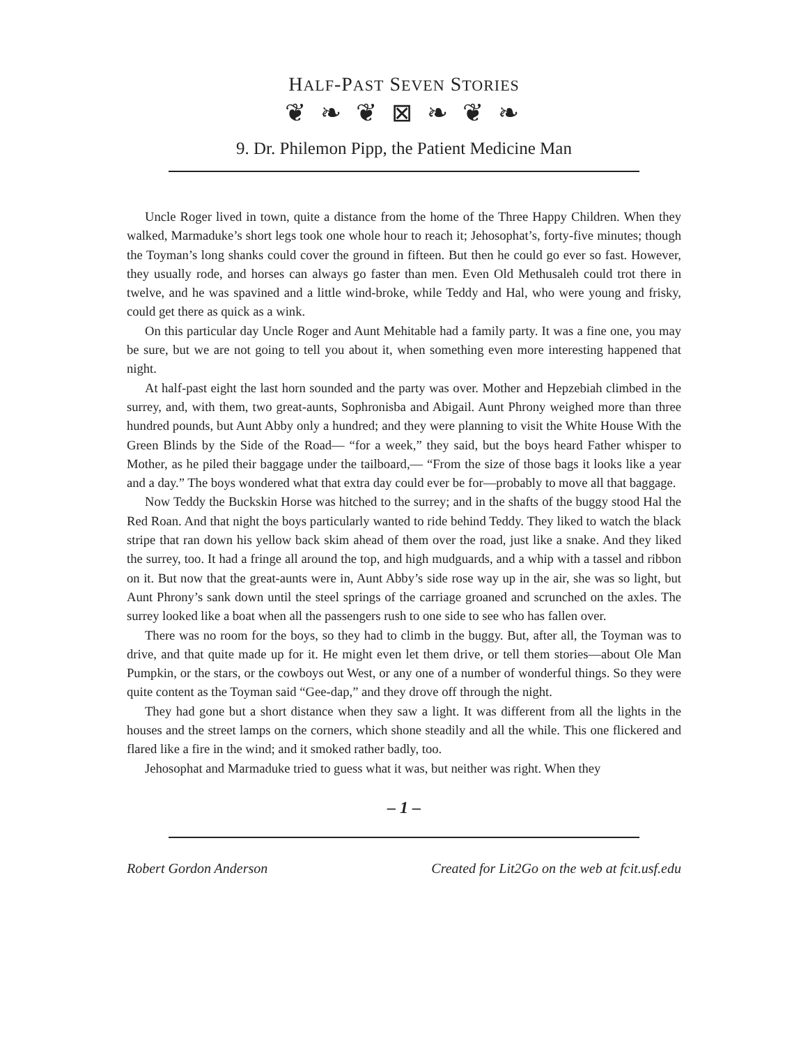HALF-PAST SEVEN STORIES
❦ ❧ ❦ ⊠ ❧ ❦ ❧
9. Dr. Philemon Pipp, the Patient Medicine Man
Uncle Roger lived in town, quite a distance from the home of the Three Happy Children. When they walked, Marmaduke’s short legs took one whole hour to reach it; Jehosophat’s, forty-five minutes; though the Toyman’s long shanks could cover the ground in fifteen. But then he could go ever so fast. However, they usually rode, and horses can always go faster than men. Even Old Methusaleh could trot there in twelve, and he was spavined and a little wind-broke, while Teddy and Hal, who were young and frisky, could get there as quick as a wink.
On this particular day Uncle Roger and Aunt Mehitable had a family party. It was a fine one, you may be sure, but we are not going to tell you about it, when something even more interesting happened that night.
At half-past eight the last horn sounded and the party was over. Mother and Hepzebiah climbed in the surrey, and, with them, two great-aunts, Sophronisba and Abigail. Aunt Phrony weighed more than three hundred pounds, but Aunt Abby only a hundred; and they were planning to visit the White House With the Green Blinds by the Side of the Road— “for a week,” they said, but the boys heard Father whisper to Mother, as he piled their baggage under the tailboard,— “From the size of those bags it looks like a year and a day.” The boys wondered what that extra day could ever be for—probably to move all that baggage.
Now Teddy the Buckskin Horse was hitched to the surrey; and in the shafts of the buggy stood Hal the Red Roan. And that night the boys particularly wanted to ride behind Teddy. They liked to watch the black stripe that ran down his yellow back skim ahead of them over the road, just like a snake. And they liked the surrey, too. It had a fringe all around the top, and high mudguards, and a whip with a tassel and ribbon on it. But now that the great-aunts were in, Aunt Abby’s side rose way up in the air, she was so light, but Aunt Phrony’s sank down until the steel springs of the carriage groaned and scrunched on the axles. The surrey looked like a boat when all the passengers rush to one side to see who has fallen over.
There was no room for the boys, so they had to climb in the buggy. But, after all, the Toyman was to drive, and that quite made up for it. He might even let them drive, or tell them stories—about Ole Man Pumpkin, or the stars, or the cowboys out West, or any one of a number of wonderful things. So they were quite content as the Toyman said “Gee-dap,” and they drove off through the night.
They had gone but a short distance when they saw a light. It was different from all the lights in the houses and the street lamps on the corners, which shone steadily and all the while. This one flickered and flared like a fire in the wind; and it smoked rather badly, too.
Jehosophat and Marmaduke tried to guess what it was, but neither was right. When they
– 1 –
Robert Gordon Anderson Created for Lit2Go on the web at fcit.usf.edu